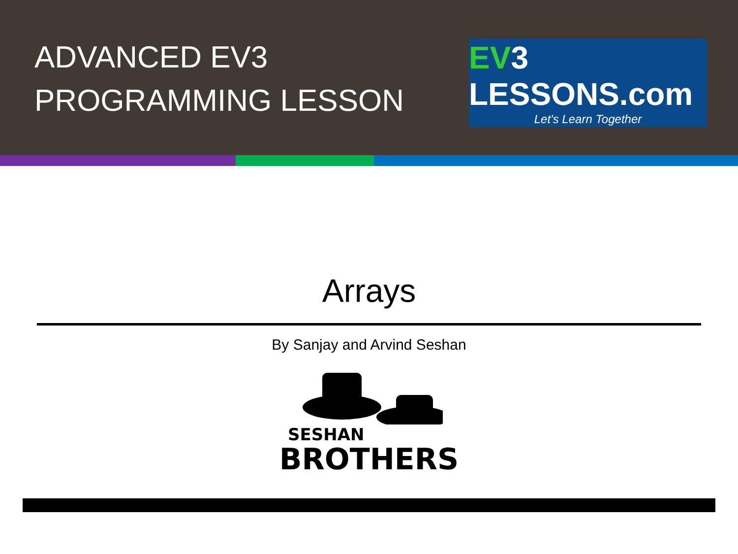ADVANCED EV3
PROGRAMMING LESSON
EV3 LESSONS.com
Let's Learn Together
Arrays
By Sanjay and Arvind Seshan
SESHAN
BROTHERS